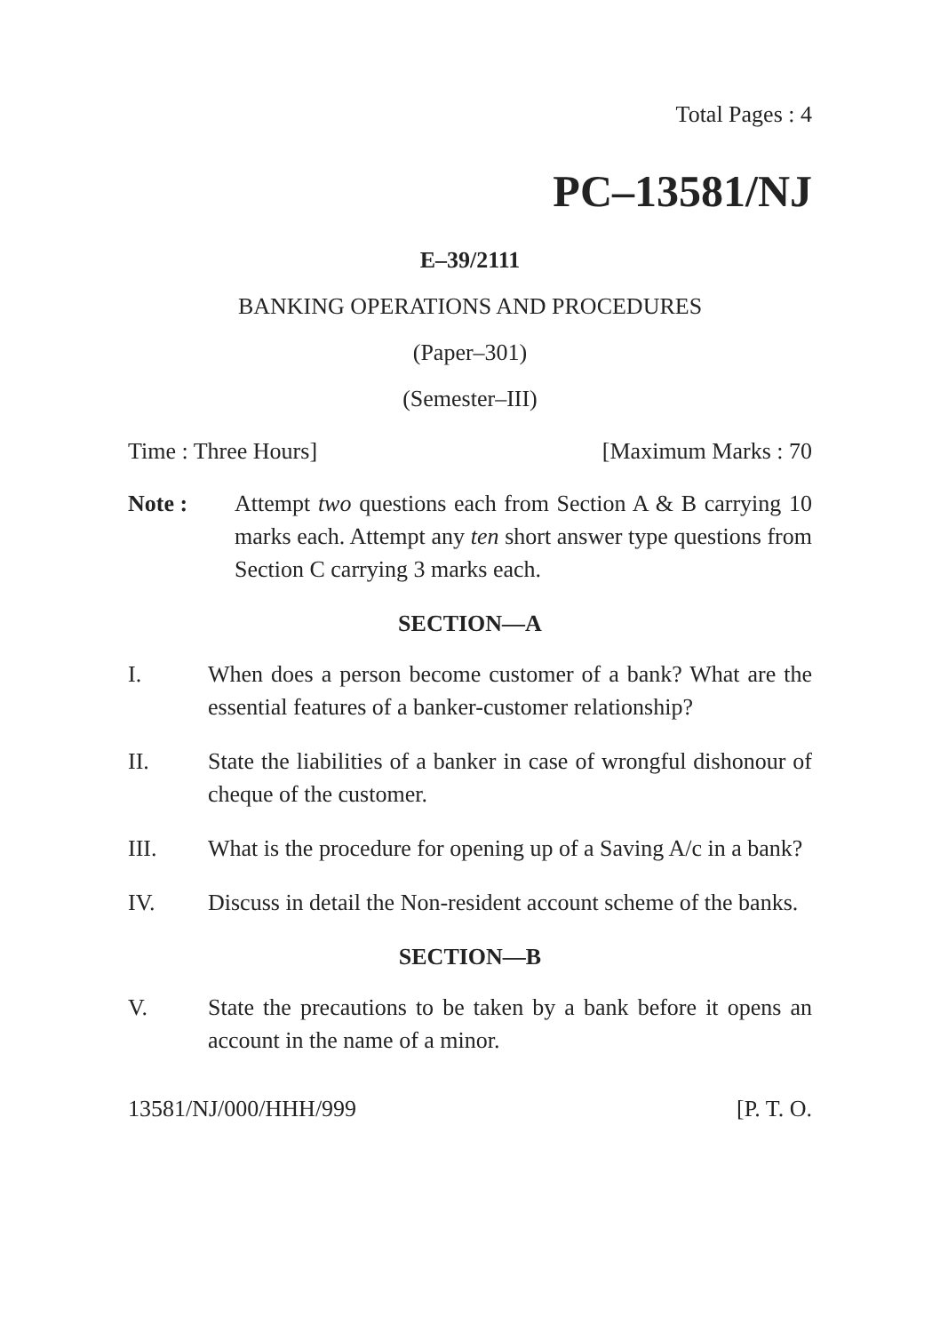Total Pages : 4
PC–13581/NJ
E–39/2111
BANKING OPERATIONS AND PROCEDURES
(Paper–301)
(Semester–III)
Time : Three Hours] [Maximum Marks : 70
Note : Attempt two questions each from Section A & B carrying 10 marks each. Attempt any ten short answer type questions from Section C carrying 3 marks each.
SECTION—A
I. When does a person become customer of a bank? What are the essential features of a banker-customer relationship?
II. State the liabilities of a banker in case of wrongful dishonour of cheque of the customer.
III. What is the procedure for opening up of a Saving A/c in a bank?
IV. Discuss in detail the Non-resident account scheme of the banks.
SECTION—B
V. State the precautions to be taken by a bank before it opens an account in the name of a minor.
13581/NJ/000/HHH/999 [P. T. O.